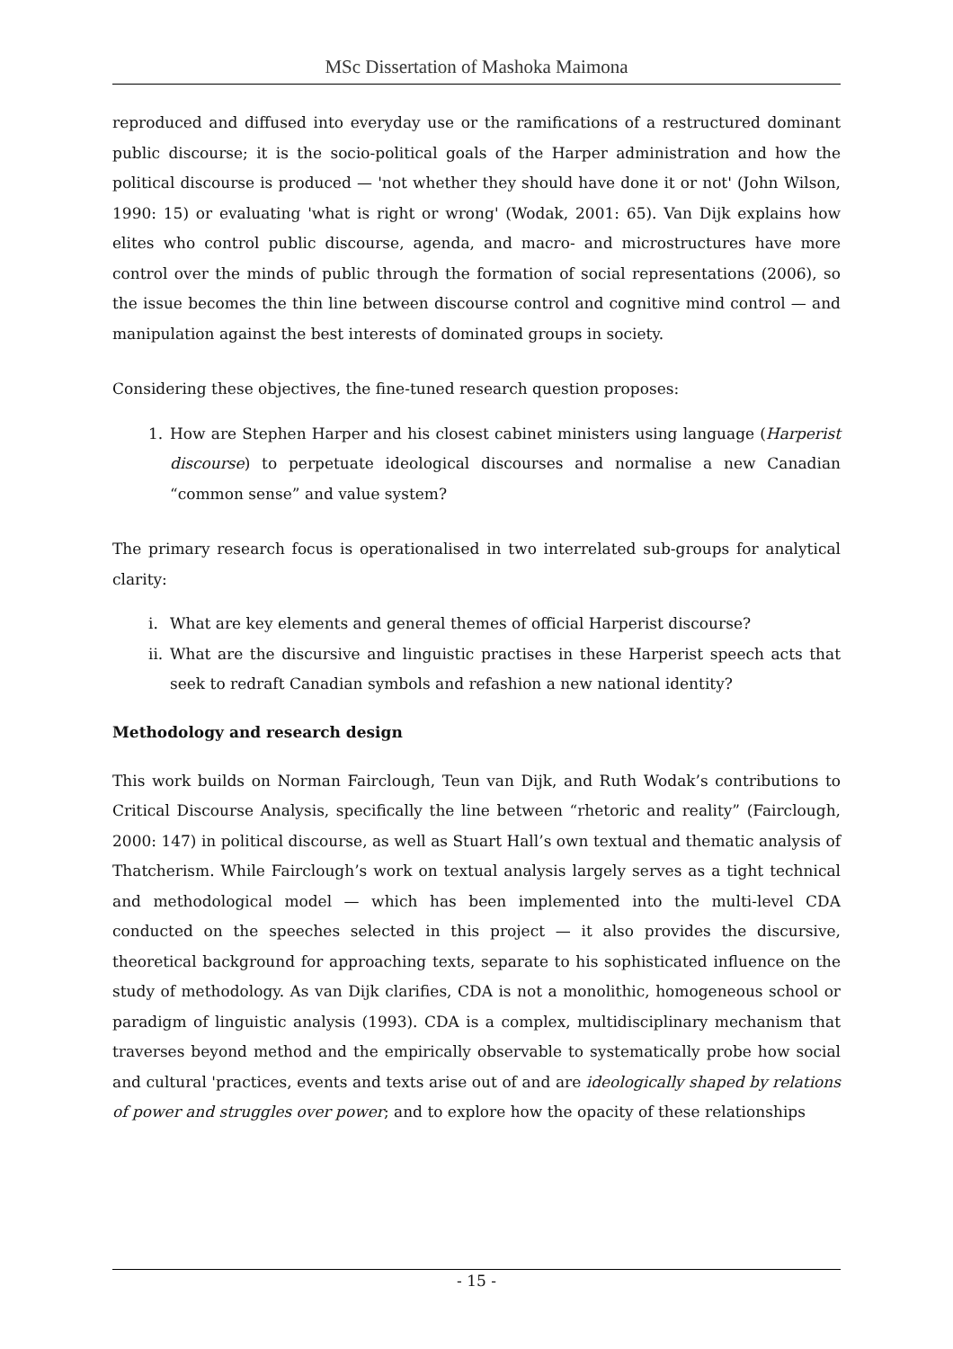MSc Dissertation of Mashoka Maimona
reproduced and diffused into everyday use or the ramifications of a restructured dominant public discourse; it is the socio-political goals of the Harper administration and how the political discourse is produced — 'not whether they should have done it or not' (John Wilson, 1990: 15) or evaluating 'what is right or wrong' (Wodak, 2001: 65). Van Dijk explains how elites who control public discourse, agenda, and macro- and microstructures have more control over the minds of public through the formation of social representations (2006), so the issue becomes the thin line between discourse control and cognitive mind control — and manipulation against the best interests of dominated groups in society.
Considering these objectives, the fine-tuned research question proposes:
1. How are Stephen Harper and his closest cabinet ministers using language (Harperist discourse) to perpetuate ideological discourses and normalise a new Canadian “common sense” and value system?
The primary research focus is operationalised in two interrelated sub-groups for analytical clarity:
i. What are key elements and general themes of official Harperist discourse?
ii. What are the discursive and linguistic practises in these Harperist speech acts that seek to redraft Canadian symbols and refashion a new national identity?
Methodology and research design
This work builds on Norman Fairclough, Teun van Dijk, and Ruth Wodak’s contributions to Critical Discourse Analysis, specifically the line between “rhetoric and reality” (Fairclough, 2000: 147) in political discourse, as well as Stuart Hall’s own textual and thematic analysis of Thatcherism. While Fairclough’s work on textual analysis largely serves as a tight technical and methodological model — which has been implemented into the multi-level CDA conducted on the speeches selected in this project — it also provides the discursive, theoretical background for approaching texts, separate to his sophisticated influence on the study of methodology. As van Dijk clarifies, CDA is not a monolithic, homogeneous school or paradigm of linguistic analysis (1993). CDA is a complex, multidisciplinary mechanism that traverses beyond method and the empirically observable to systematically probe how social and cultural 'practices, events and texts arise out of and are ideologically shaped by relations of power and struggles over power; and to explore how the opacity of these relationships
- 15 -